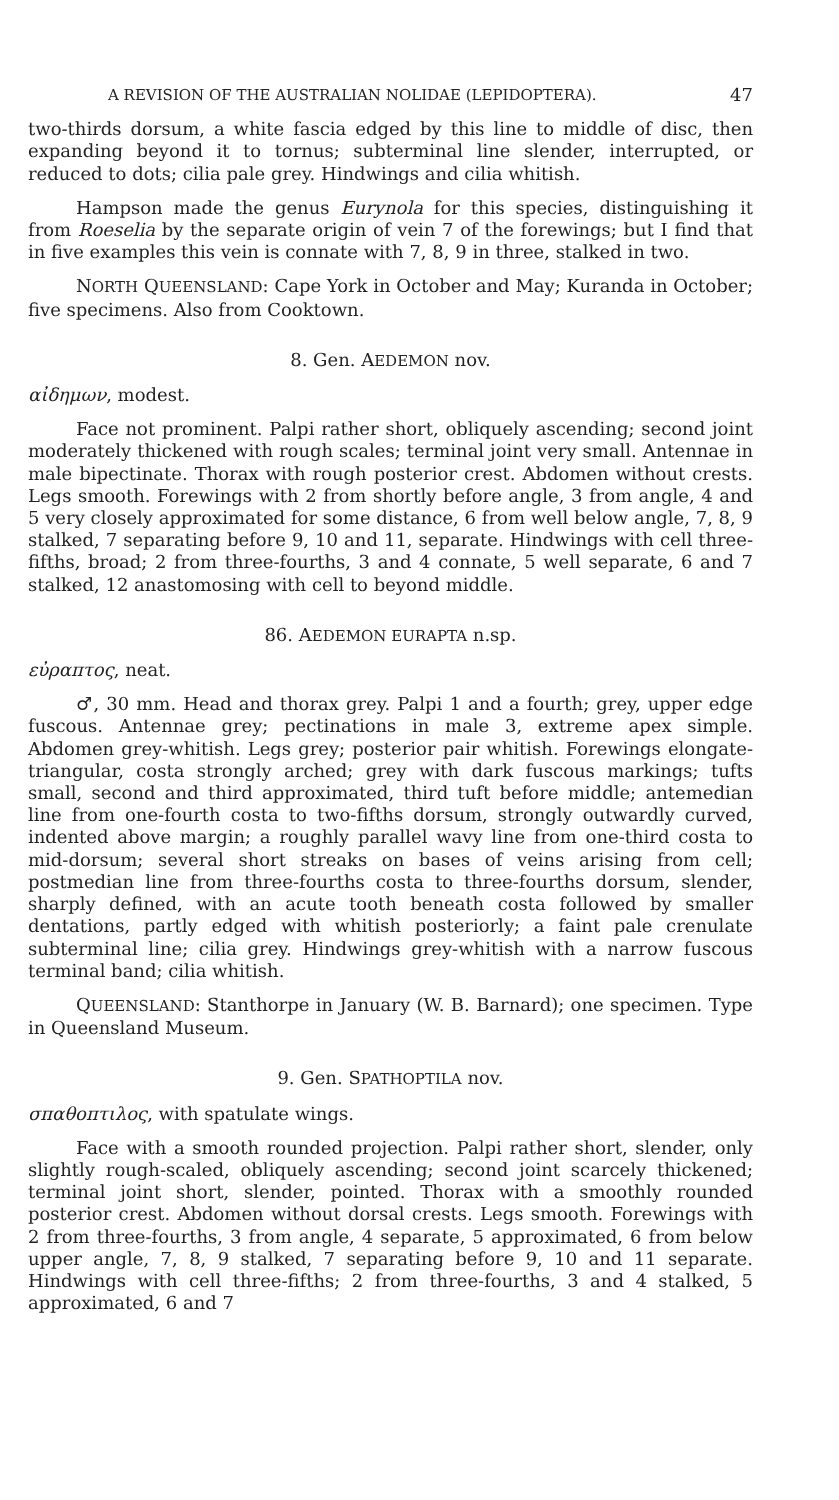A REVISION OF THE AUSTRALIAN NOLIDAE (LEPIDOPTERA). 47
two-thirds dorsum, a white fascia edged by this line to middle of disc, then expanding beyond it to tornus; subterminal line slender, interrupted, or reduced to dots; cilia pale grey. Hindwings and cilia whitish.
Hampson made the genus Eurynola for this species, distinguishing it from Roeselia by the separate origin of vein 7 of the forewings; but I find that in five examples this vein is connate with 7, 8, 9 in three, stalked in two.
NORTH QUEENSLAND: Cape York in October and May; Kuranda in October; five specimens. Also from Cooktown.
8. Gen. AEDEMON nov.
αἰδημων, modest.
Face not prominent. Palpi rather short, obliquely ascending; second joint moderately thickened with rough scales; terminal joint very small. Antennae in male bipectinate. Thorax with rough posterior crest. Abdomen without crests. Legs smooth. Forewings with 2 from shortly before angle, 3 from angle, 4 and 5 very closely approximated for some distance, 6 from well below angle, 7, 8, 9 stalked, 7 separating before 9, 10 and 11, separate. Hindwings with cell three-fifths, broad; 2 from three-fourths, 3 and 4 connate, 5 well separate, 6 and 7 stalked, 12 anastomosing with cell to beyond middle.
86. AEDEMON EURAPTA n.sp.
εὐραπτος, neat.
♂, 30 mm. Head and thorax grey. Palpi 1 and a fourth; grey, upper edge fuscous. Antennae grey; pectinations in male 3, extreme apex simple. Abdomen grey-whitish. Legs grey; posterior pair whitish. Forewings elongate-triangular, costa strongly arched; grey with dark fuscous markings; tufts small, second and third approximated, third tuft before middle; antemedian line from one-fourth costa to two-fifths dorsum, strongly outwardly curved, indented above margin; a roughly parallel wavy line from one-third costa to mid-dorsum; several short streaks on bases of veins arising from cell; postmedian line from three-fourths costa to three-fourths dorsum, slender, sharply defined, with an acute tooth beneath costa followed by smaller dentations, partly edged with whitish posteriorly; a faint pale crenulate subterminal line; cilia grey. Hindwings grey-whitish with a narrow fuscous terminal band; cilia whitish.
QUEENSLAND: Stanthorpe in January (W. B. Barnard); one specimen. Type in Queensland Museum.
9. Gen. SPATHOPTILA nov.
σπαθοπτιλος, with spatulate wings.
Face with a smooth rounded projection. Palpi rather short, slender, only slightly rough-scaled, obliquely ascending; second joint scarcely thickened; terminal joint short, slender, pointed. Thorax with a smoothly rounded posterior crest. Abdomen without dorsal crests. Legs smooth. Forewings with 2 from three-fourths, 3 from angle, 4 separate, 5 approximated, 6 from below upper angle, 7, 8, 9 stalked, 7 separating before 9, 10 and 11 separate. Hindwings with cell three-fifths; 2 from three-fourths, 3 and 4 stalked, 5 approximated, 6 and 7